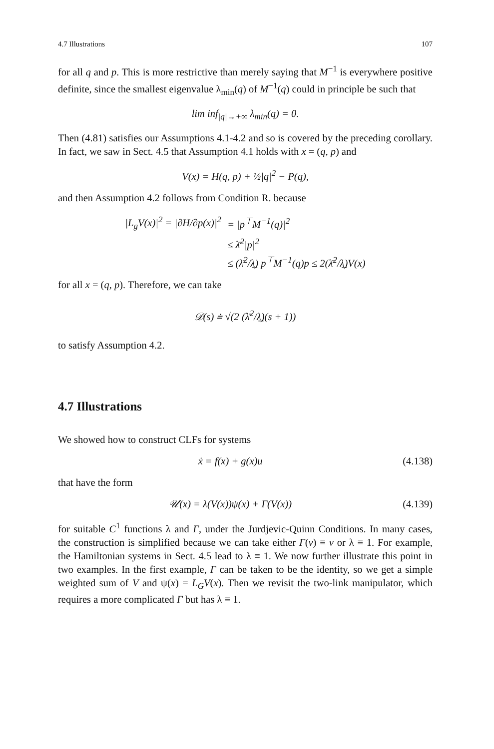4.7 Illustrations 107
for all q and p. This is more restrictive than merely saying that M<sup>−1</sup> is everywhere positive definite, since the smallest eigenvalue λ<sub>min</sub>(q) of M<sup>−1</sup>(q) could in principle be such that
lim inf<sub>|q|→+∞</sub> λ<sub>min</sub>(q) = 0.
Then (4.81) satisfies our Assumptions 4.1-4.2 and so is covered by the preceding corollary. In fact, we saw in Sect. 4.5 that Assumption 4.1 holds with x = (q, p) and
V(x) = H(q, p) + ½|q|<sup>2</sup> − P(q),
and then Assumption 4.2 follows from Condition R. because
| /L<sub>g</sub>V(x)/<sup>2</sup> = /∂H/∂p(x)/<sup>2</sup> | = /p<sup>⊤</sup>M<sup>−1</sup>(q)/<sup>2</sup> |
| | ≤ λ̄<sup>2</sup>/p/<sup>2</sup> |
| | ≤ (λ̄<sup>2</sup>/λ̲) p<sup>⊤</sup>M<sup>−1</sup>(q)p ≤ 2(λ̄<sup>2</sup>/λ̲)V(x) |
for all x = (q, p). Therefore, we can take
𝒟(s) ≐ √(2 (λ̄<sup>2</sup>/λ̲)(s + 1))
to satisfy Assumption 4.2.
4.7 Illustrations
We showed how to construct CLFs for systems
ẋ = f(x) + g(x)u (4.138)
that have the form
𝒰(x) = λ(V(x))ψ(x) + Γ(V(x)) (4.139)
for suitable C<sup>1</sup> functions λ and Γ, under the Jurdjevic-Quinn Conditions. In many cases, the construction is simplified because we can take either Γ(v) ≡ v or λ ≡ 1. For example, the Hamiltonian systems in Sect. 4.5 lead to λ ≡ 1. We now further illustrate this point in two examples. In the first example, Γ can be taken to be the identity, so we get a simple weighted sum of V and ψ(x) = L<sub>G</sub>V(x). Then we revisit the two-link manipulator, which requires a more complicated Γ but has λ ≡ 1.